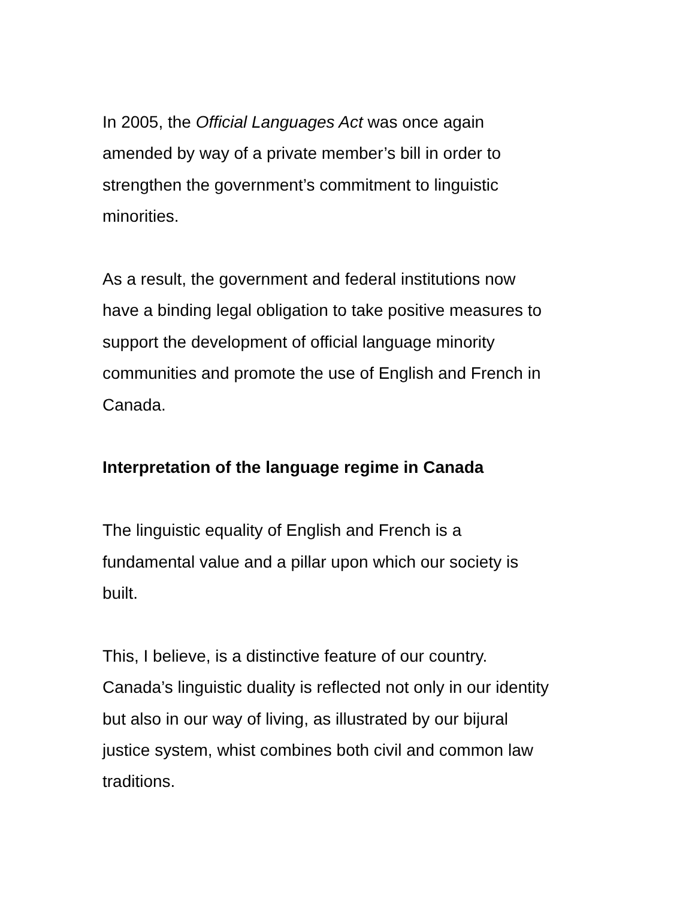In 2005, the Official Languages Act was once again
amended by way of a private member’s bill in order to
strengthen the government’s commitment to linguistic
minorities.
As a result, the government and federal institutions now
have a binding legal obligation to take positive measures to
support the development of official language minority
communities and promote the use of English and French in
Canada.
Interpretation of the language regime in Canada
The linguistic equality of English and French is a
fundamental value and a pillar upon which our society is
built.
This, I believe, is a distinctive feature of our country.
Canada’s linguistic duality is reflected not only in our identity
but also in our way of living, as illustrated by our bijural
justice system, whist combines both civil and common law
traditions.